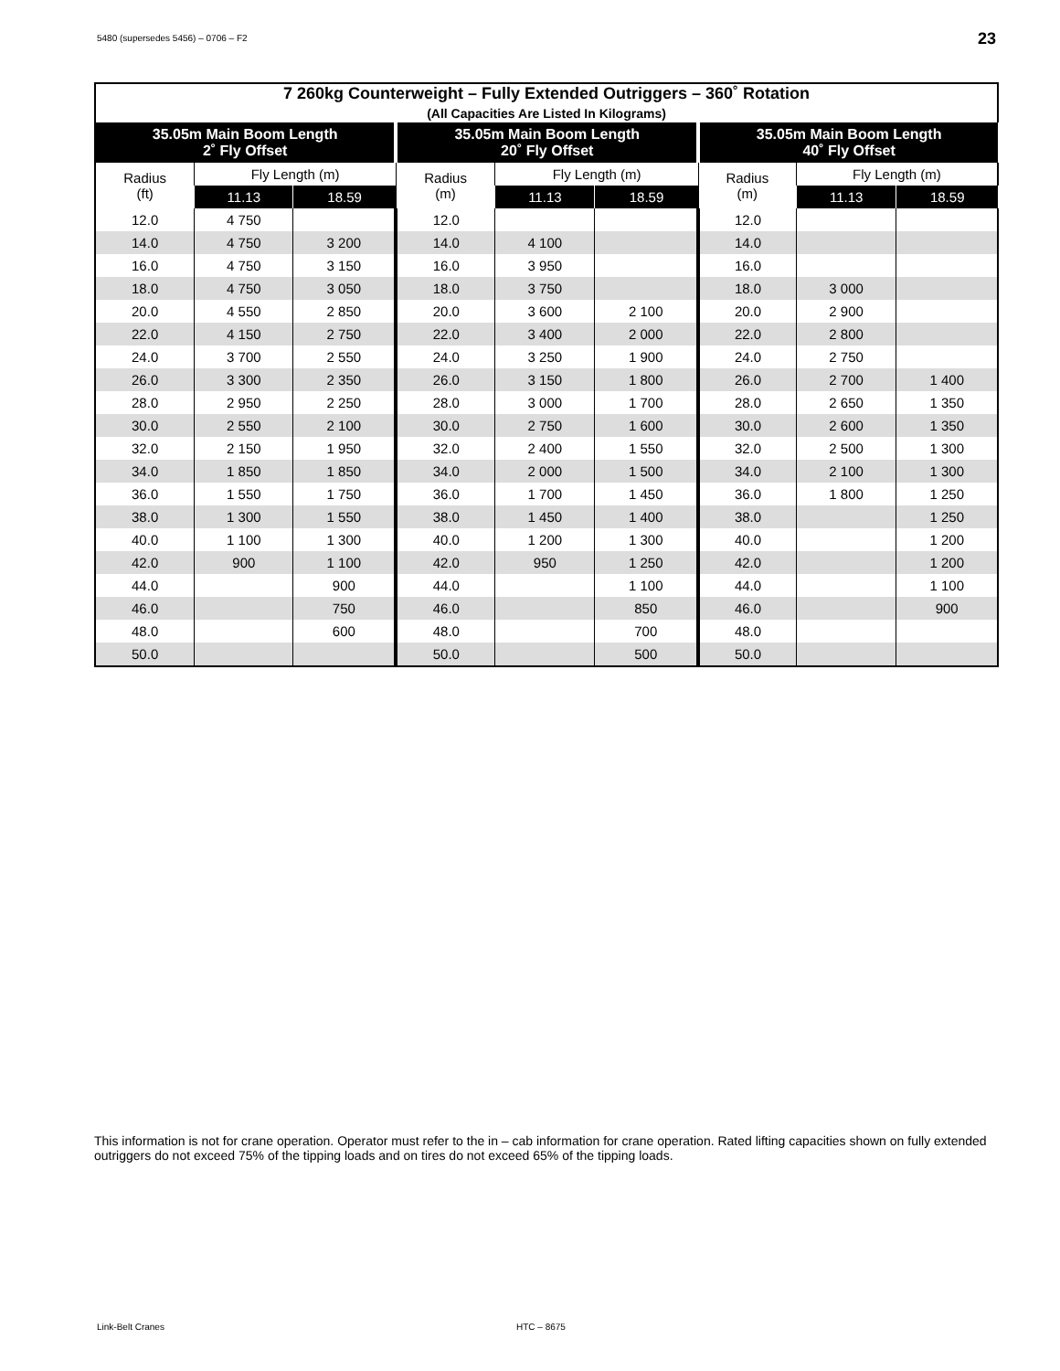5480 (supersedes 5456) – 0706 – F2
23
| 7 260kg Counterweight – Fully Extended Outriggers – 360˚ Rotation (All Capacities Are Listed In Kilograms) | | | | | | | | |
| --- | --- | --- | --- | --- | --- | --- | --- | --- |
| 35.05m Main Boom Length 2˚ Fly Offset | | | 35.05m Main Boom Length 20˚ Fly Offset | | | 35.05m Main Boom Length 40˚ Fly Offset | | |
| Radius (ft) | Fly Length (m) | | Radius (m) | Fly Length (m) | | Radius (m) | Fly Length (m) | |
| | 11.13 | 18.59 | | 11.13 | 18.59 | | 11.13 | 18.59 |
| 12.0 | 4 750 | | 12.0 | | | 12.0 | | |
| 14.0 | 4 750 | 3 200 | 14.0 | 4 100 | | 14.0 | | |
| 16.0 | 4 750 | 3 150 | 16.0 | 3 950 | | 16.0 | | |
| 18.0 | 4 750 | 3 050 | 18.0 | 3 750 | | 18.0 | 3 000 | |
| 20.0 | 4 550 | 2 850 | 20.0 | 3 600 | 2 100 | 20.0 | 2 900 | |
| 22.0 | 4 150 | 2 750 | 22.0 | 3 400 | 2 000 | 22.0 | 2 800 | |
| 24.0 | 3 700 | 2 550 | 24.0 | 3 250 | 1 900 | 24.0 | 2 750 | |
| 26.0 | 3 300 | 2 350 | 26.0 | 3 150 | 1 800 | 26.0 | 2 700 | 1 400 |
| 28.0 | 2 950 | 2 250 | 28.0 | 3 000 | 1 700 | 28.0 | 2 650 | 1 350 |
| 30.0 | 2 550 | 2 100 | 30.0 | 2 750 | 1 600 | 30.0 | 2 600 | 1 350 |
| 32.0 | 2 150 | 1 950 | 32.0 | 2 400 | 1 550 | 32.0 | 2 500 | 1 300 |
| 34.0 | 1 850 | 1 850 | 34.0 | 2 000 | 1 500 | 34.0 | 2 100 | 1 300 |
| 36.0 | 1 550 | 1 750 | 36.0 | 1 700 | 1 450 | 36.0 | 1 800 | 1 250 |
| 38.0 | 1 300 | 1 550 | 38.0 | 1 450 | 1 400 | 38.0 | | 1 250 |
| 40.0 | 1 100 | 1 300 | 40.0 | 1 200 | 1 300 | 40.0 | | 1 200 |
| 42.0 | 900 | 1 100 | 42.0 | 950 | 1 250 | 42.0 | | 1 200 |
| 44.0 | | 900 | 44.0 | | 1 100 | 44.0 | | 1 100 |
| 46.0 | | 750 | 46.0 | | 850 | 46.0 | | 900 |
| 48.0 | | 600 | 48.0 | | 700 | 48.0 | | |
| 50.0 | | | 50.0 | | 500 | 50.0 | | |
This information is not for crane operation. Operator must refer to the in – cab information for crane operation. Rated lifting capacities shown on fully extended outriggers do not exceed 75% of the tipping loads and on tires do not exceed 65% of the tipping loads.
Link-Belt Cranes HTC – 8675